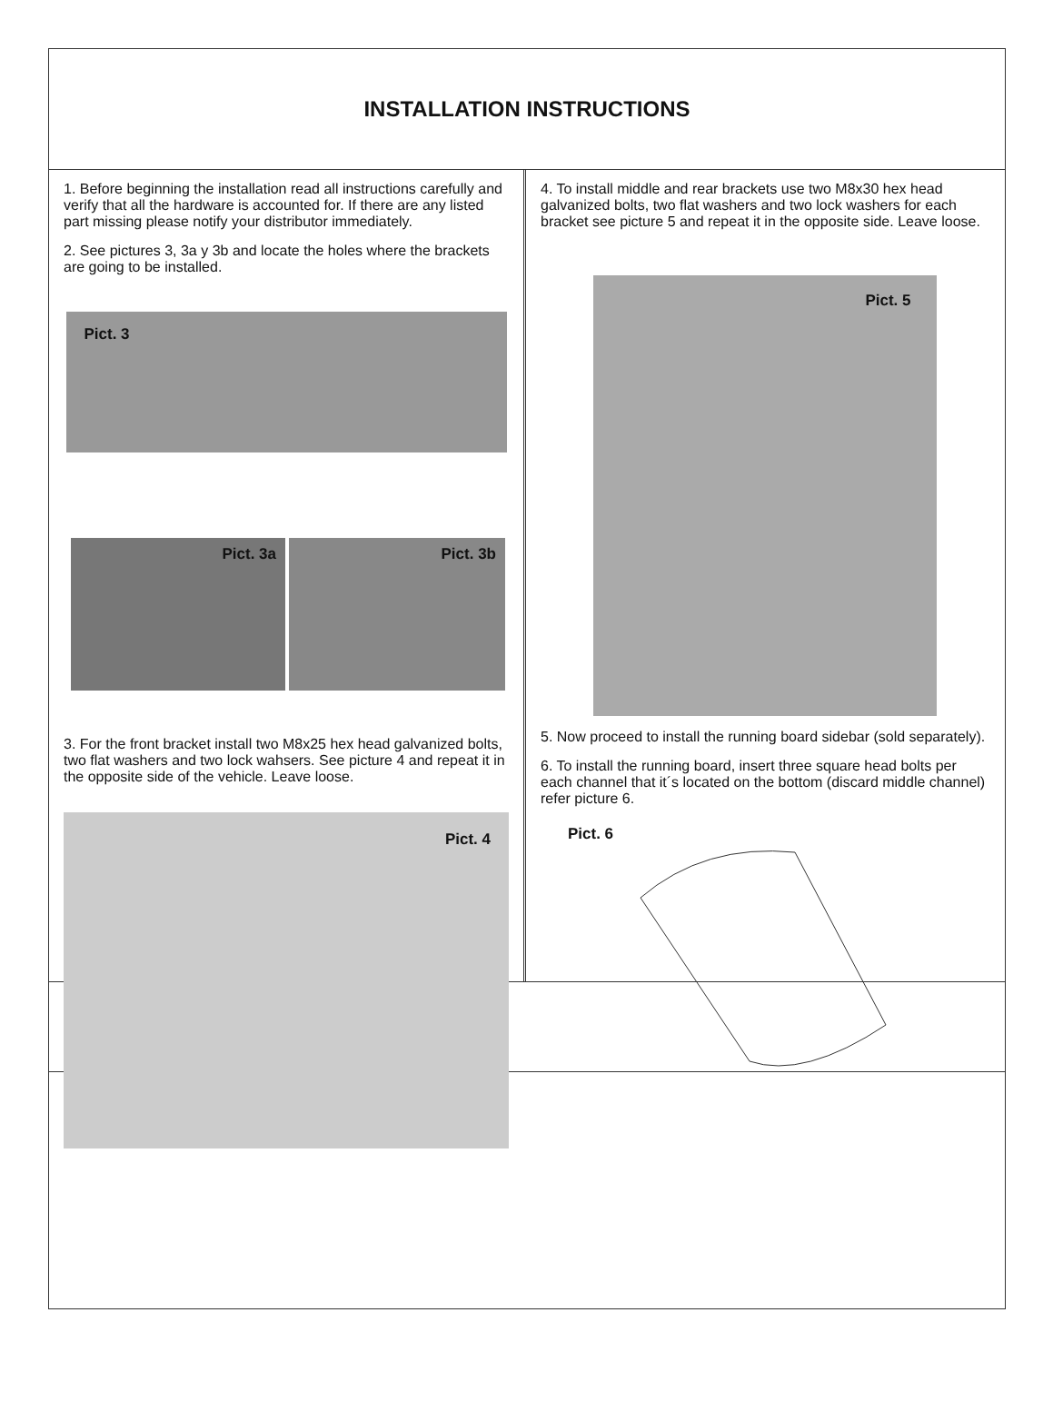INSTALLATION INSTRUCTIONS
1. Before beginning the installation read all instructions carefully and verify that all the hardware is accounted for. If there are any listed part missing please notify your distributor immediately.
2. See pictures 3, 3a y 3b and locate the holes where the brackets are going to be installed.
Pict. 3
Pict. 3a
Pict. 3b
3. For the front bracket install two M8x25 hex head galvanized bolts, two flat washers and two lock wahsers. See picture 4 and repeat it in the opposite side of the vehicle. Leave loose.
Pict. 4
4. To install middle and rear brackets use two M8x30 hex head galvanized bolts, two flat washers and two lock washers for each bracket see picture 5 and repeat it in the opposite side. Leave loose.
Pict. 5
5. Now proceed to install the running board sidebar (sold separately).
6. To install the running board, insert three square head bolts per each channel that it´s located on the bottom (discard middle channel) refer picture 6.
Pict. 6